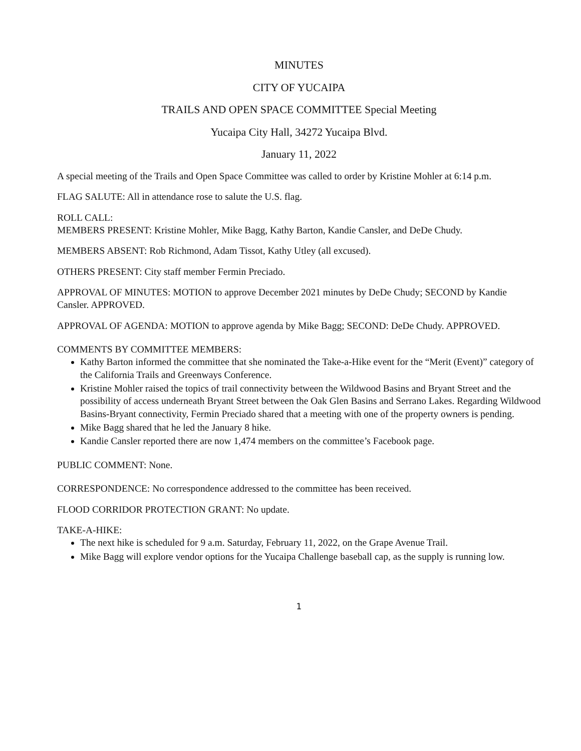MINUTES
CITY OF YUCAIPA
TRAILS AND OPEN SPACE COMMITTEE Special Meeting
Yucaipa City Hall, 34272 Yucaipa Blvd.
January 11, 2022
A special meeting of the Trails and Open Space Committee was called to order by Kristine Mohler at 6:14 p.m.
FLAG SALUTE: All in attendance rose to salute the U.S. flag.
ROLL CALL:
MEMBERS PRESENT: Kristine Mohler, Mike Bagg, Kathy Barton, Kandie Cansler, and DeDe Chudy.
MEMBERS ABSENT: Rob Richmond, Adam Tissot, Kathy Utley (all excused).
OTHERS PRESENT: City staff member Fermin Preciado.
APPROVAL OF MINUTES: MOTION to approve December 2021 minutes by DeDe Chudy; SECOND by Kandie Cansler. APPROVED.
APPROVAL OF AGENDA: MOTION to approve agenda by Mike Bagg; SECOND: DeDe Chudy. APPROVED.
COMMENTS BY COMMITTEE MEMBERS:
Kathy Barton informed the committee that she nominated the Take-a-Hike event for the “Merit (Event)” category of the California Trails and Greenways Conference.
Kristine Mohler raised the topics of trail connectivity between the Wildwood Basins and Bryant Street and the possibility of access underneath Bryant Street between the Oak Glen Basins and Serrano Lakes. Regarding Wildwood Basins-Bryant connectivity, Fermin Preciado shared that a meeting with one of the property owners is pending.
Mike Bagg shared that he led the January 8 hike.
Kandie Cansler reported there are now 1,474 members on the committee’s Facebook page.
PUBLIC COMMENT: None.
CORRESPONDENCE: No correspondence addressed to the committee has been received.
FLOOD CORRIDOR PROTECTION GRANT: No update.
TAKE-A-HIKE:
The next hike is scheduled for 9 a.m. Saturday, February 11, 2022, on the Grape Avenue Trail.
Mike Bagg will explore vendor options for the Yucaipa Challenge baseball cap, as the supply is running low.
1